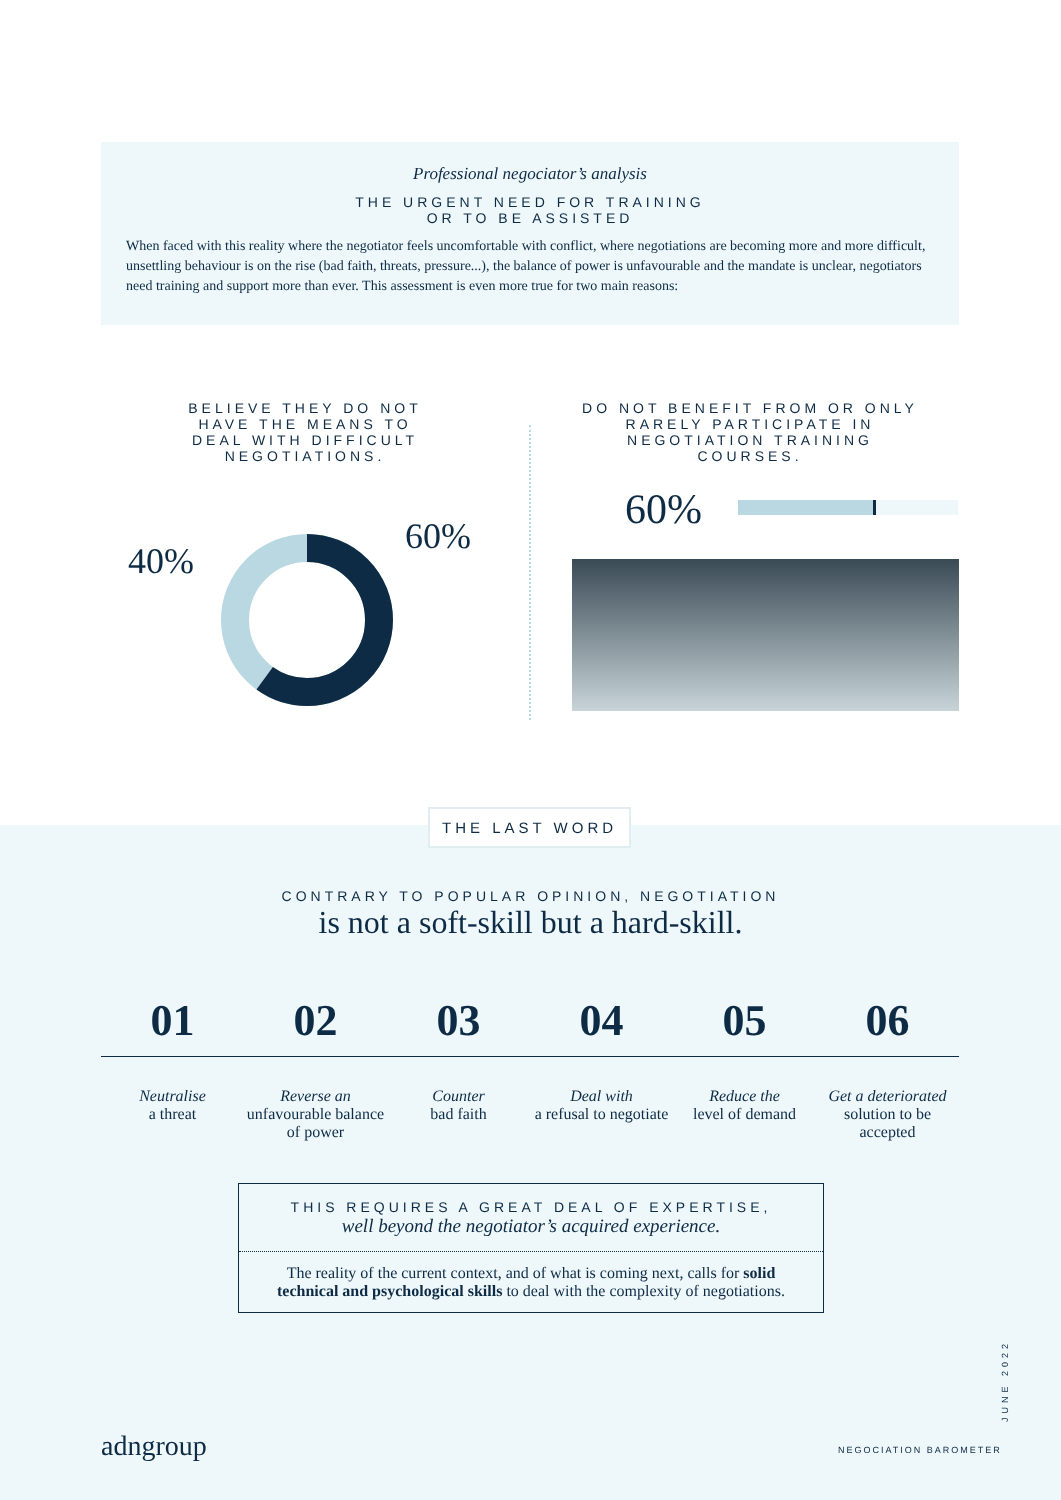Professional negociator’s analysis
THE URGENT NEED FOR TRAINING
OR TO BE ASSISTED
When faced with this reality where the negotiator feels uncomfortable with conflict, where negotiations are becoming more and more difficult, unsettling behaviour is on the rise (bad faith, threats, pressure...), the balance of power is unfavourable and the mandate is unclear, negotiators need training and support more than ever. This assessment is even more true for two main reasons:
BELIEVE THEY DO NOT HAVE THE MEANS TO DEAL WITH DIFFICULT NEGOTIATIONS.
40%
60%
DO NOT BENEFIT FROM OR ONLY RARELY PARTICIPATE IN NEGOTIATION TRAINING COURSES.
60%
THE LAST WORD
CONTRARY TO POPULAR OPINION, NEGOTIATION
is not a soft-skill but a hard-skill.
01
Neutralise
a threat
02
Reverse an
unfavourable balance of power
03
Counter
bad faith
04
Deal with
a refusal to negotiate
05
Reduce the
level of demand
06
Get a deteriorated
solution to be accepted
THIS REQUIRES A GREAT DEAL OF EXPERTISE,
well beyond the negotiator’s acquired experience.
The reality of the current context, and of what is coming next, calls for solid technical and psychological skills to deal with the complexity of negotiations.
adngroup
JUNE 2022
NEGOCIATION BAROMETER